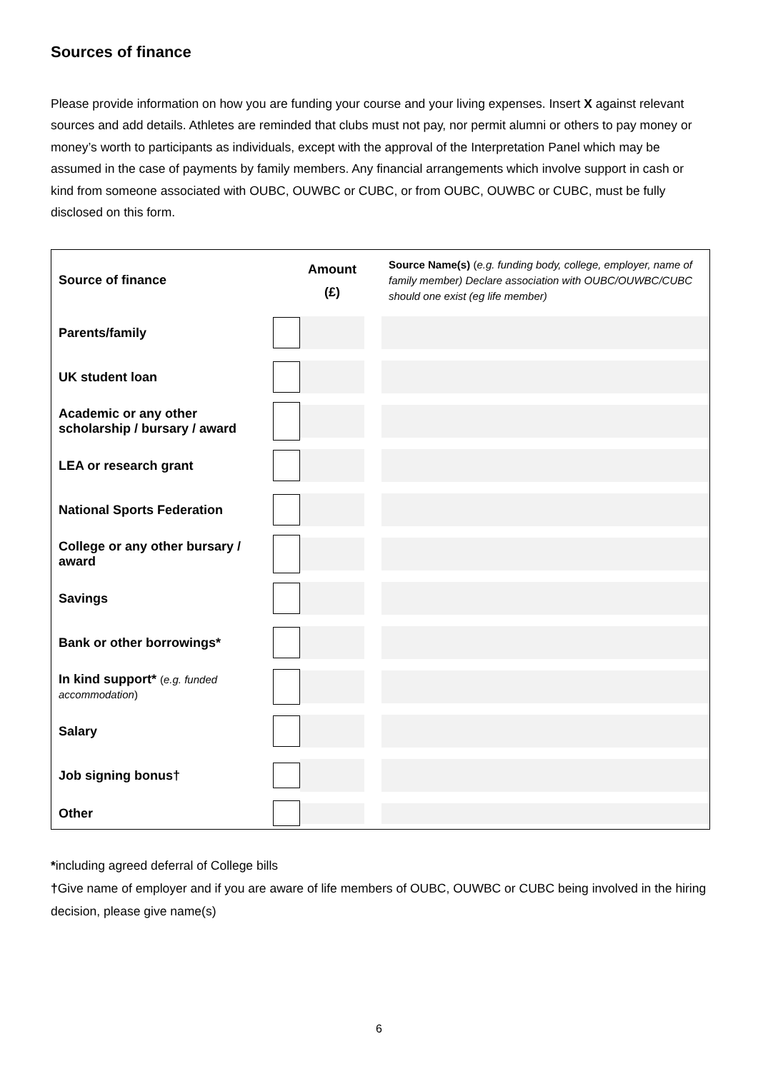Sources of finance
Please provide information on how you are funding your course and your living expenses. Insert X against relevant sources and add details. Athletes are reminded that clubs must not pay, nor permit alumni or others to pay money or money’s worth to participants as individuals, except with the approval of the Interpretation Panel which may be assumed in the case of payments by family members. Any financial arrangements which involve support in cash or kind from someone associated with OUBC, OUWBC or CUBC, or from OUBC, OUWBC or CUBC, must be fully disclosed on this form.
| Source of finance | | Amount (£) | | Source Name(s) ( e.g. funding body, college, employer, name of family member) Declare association with OUBC/OUWBC/CUBC should one exist (eg life member) |
| --- | --- | --- | --- | --- |
| Parents/family | | | | |
| UK student loan | | | | |
| Academic or any other scholarship / bursary / award | | | | |
| LEA or research grant | | | | |
| National Sports Federation | | | | |
| College or any other bursary / award | | | | |
| Savings | | | | |
| Bank or other borrowings* | | | | |
| In kind support* ( e.g. funded accommodation ) | | | | |
| Salary | | | | |
| Job signing bonus† | | | | |
| Other | | | | |
*including agreed deferral of College bills
†Give name of employer and if you are aware of life members of OUBC, OUWBC or CUBC being involved in the hiring decision, please give name(s)
6